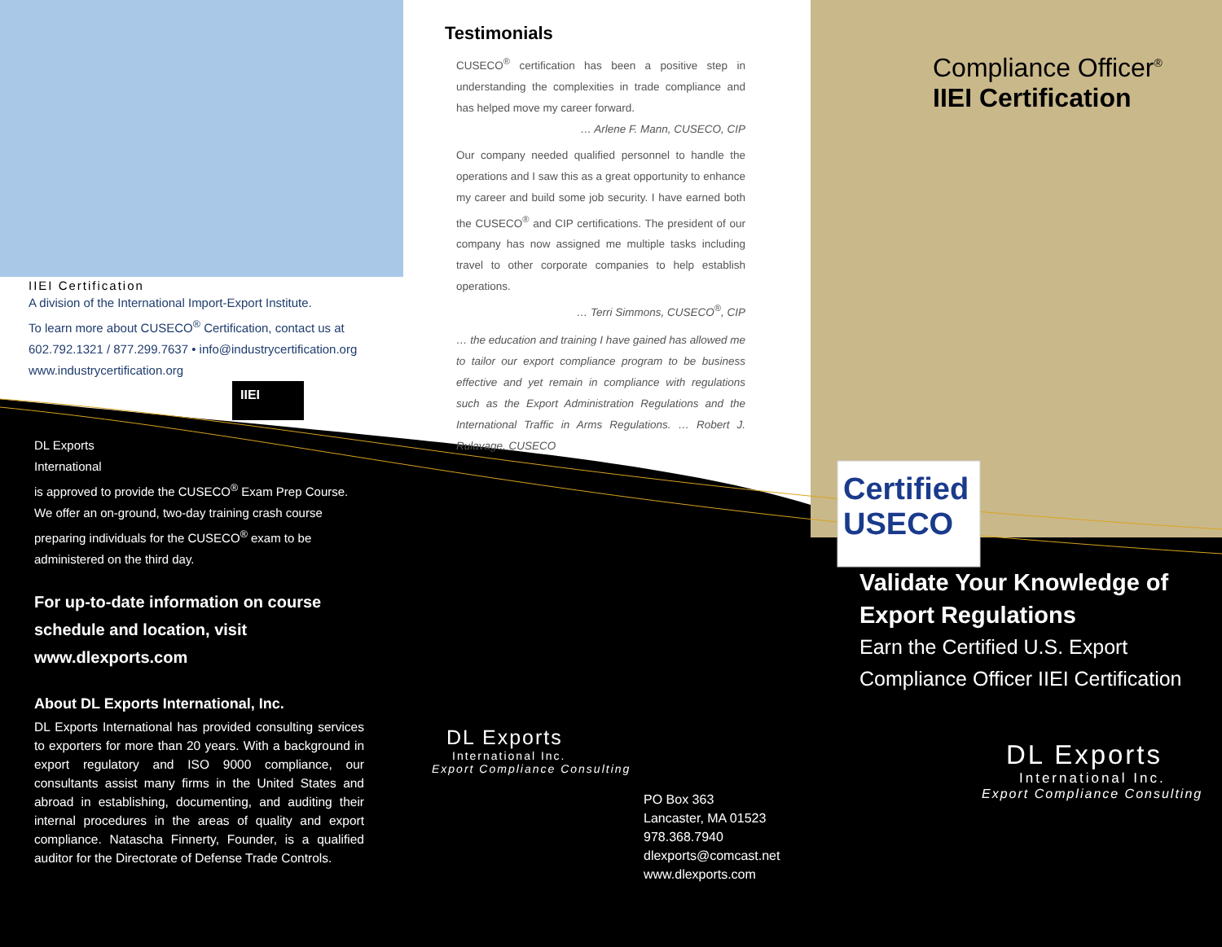IIEI Certification
A division of the International Import-Export Institute.
To learn more about CUSECO<sup>®</sup> Certification, contact us at 602.792.1321 / 877.299.7637 • info@industrycertification.org www.industrycertification.org
IIEI
DL Exports
International
is approved to provide the CUSECO<sup>®</sup> Exam Prep Course. We offer an on-ground, two-day training crash course preparing individuals for the CUSECO<sup>®</sup> exam to be administered on the third day.
For up-to-date information on course schedule and location, visit www.dlexports.com
About DL Exports International, Inc.
DL Exports International has provided consulting services to exporters for more than 20 years. With a background in export regulatory and ISO 9000 compliance, our consultants assist many firms in the United States and abroad in establishing, documenting, and auditing their internal procedures in the areas of quality and export compliance. Natascha Finnerty, Founder, is a qualified auditor for the Directorate of Defense Trade Controls.
Testimonials
CUSECO<sup>®</sup> certification has been a positive step in understanding the complexities in trade compliance and has helped move my career forward.
… Arlene F. Mann, CUSECO, CIP
Our company needed qualified personnel to handle the operations and I saw this as a great opportunity to enhance my career and build some job security. I have earned both the CUSECO<sup>®</sup> and CIP certifications. The president of our company has now assigned me multiple tasks including travel to other corporate companies to help establish operations.
… Terri Simmons, CUSECO<sup>®</sup>, CIP
… the education and training I have gained has allowed me to tailor our export compliance program to be business effective and yet remain in compliance with regulations such as the Export Administration Regulations and the International Traffic in Arms Regulations. … Robert J. Rulavage, CUSECO
DL Exports
International Inc.
Export Compliance Consulting
PO Box 363
Lancaster, MA 01523
978.368.7940
dlexports@comcast.net
www.dlexports.com
Compliance Officer<sup>®</sup>
IIEI Certification
Certified
USECO
Validate Your Knowledge of Export Regulations
Earn the Certified U.S. Export Compliance Officer IIEI Certification
DL Exports
International Inc.
Export Compliance Consulting